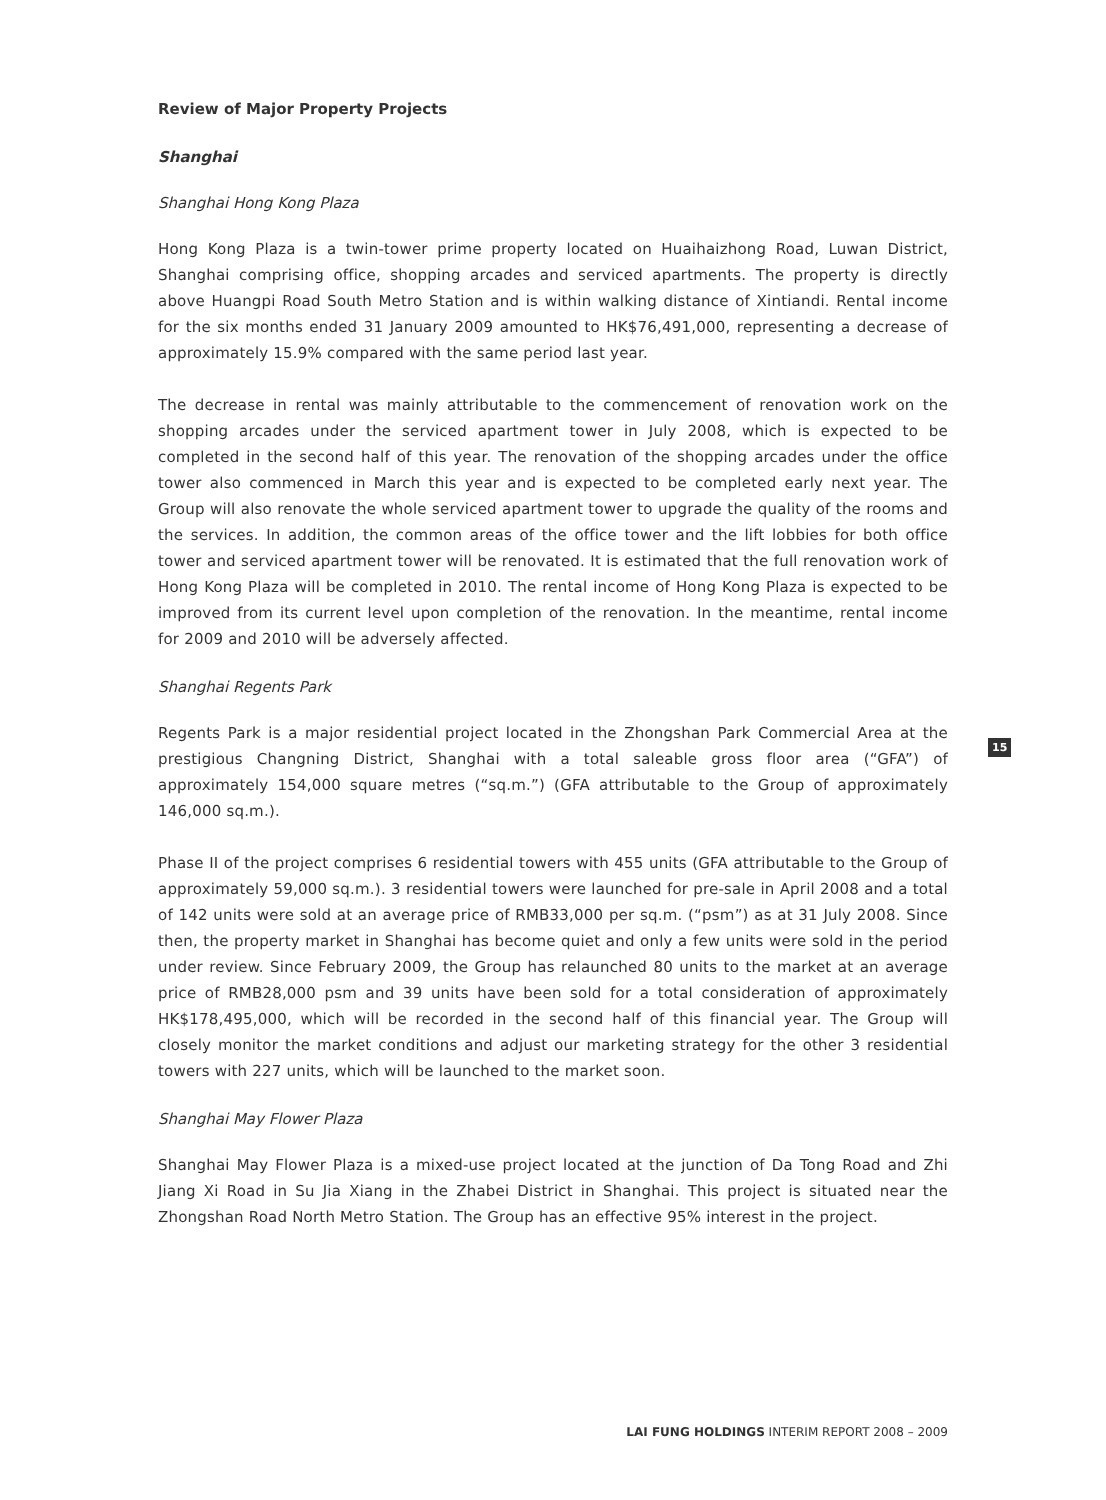Review of Major Property Projects
Shanghai
Shanghai Hong Kong Plaza
Hong Kong Plaza is a twin-tower prime property located on Huaihaizhong Road, Luwan District, Shanghai comprising office, shopping arcades and serviced apartments. The property is directly above Huangpi Road South Metro Station and is within walking distance of Xintiandi. Rental income for the six months ended 31 January 2009 amounted to HK$76,491,000, representing a decrease of approximately 15.9% compared with the same period last year.
The decrease in rental was mainly attributable to the commencement of renovation work on the shopping arcades under the serviced apartment tower in July 2008, which is expected to be completed in the second half of this year. The renovation of the shopping arcades under the office tower also commenced in March this year and is expected to be completed early next year. The Group will also renovate the whole serviced apartment tower to upgrade the quality of the rooms and the services. In addition, the common areas of the office tower and the lift lobbies for both office tower and serviced apartment tower will be renovated. It is estimated that the full renovation work of Hong Kong Plaza will be completed in 2010. The rental income of Hong Kong Plaza is expected to be improved from its current level upon completion of the renovation. In the meantime, rental income for 2009 and 2010 will be adversely affected.
Shanghai Regents Park
Regents Park is a major residential project located in the Zhongshan Park Commercial Area at the prestigious Changning District, Shanghai with a total saleable gross floor area (“GFA”) of approximately 154,000 square metres (“sq.m.”) (GFA attributable to the Group of approximately 146,000 sq.m.).
Phase II of the project comprises 6 residential towers with 455 units (GFA attributable to the Group of approximately 59,000 sq.m.). 3 residential towers were launched for pre-sale in April 2008 and a total of 142 units were sold at an average price of RMB33,000 per sq.m. (“psm”) as at 31 July 2008. Since then, the property market in Shanghai has become quiet and only a few units were sold in the period under review. Since February 2009, the Group has relaunched 80 units to the market at an average price of RMB28,000 psm and 39 units have been sold for a total consideration of approximately HK$178,495,000, which will be recorded in the second half of this financial year. The Group will closely monitor the market conditions and adjust our marketing strategy for the other 3 residential towers with 227 units, which will be launched to the market soon.
Shanghai May Flower Plaza
Shanghai May Flower Plaza is a mixed-use project located at the junction of Da Tong Road and Zhi Jiang Xi Road in Su Jia Xiang in the Zhabei District in Shanghai. This project is situated near the Zhongshan Road North Metro Station. The Group has an effective 95% interest in the project.
15
LAI FUNG HOLDINGS INTERIM REPORT 2008 – 2009